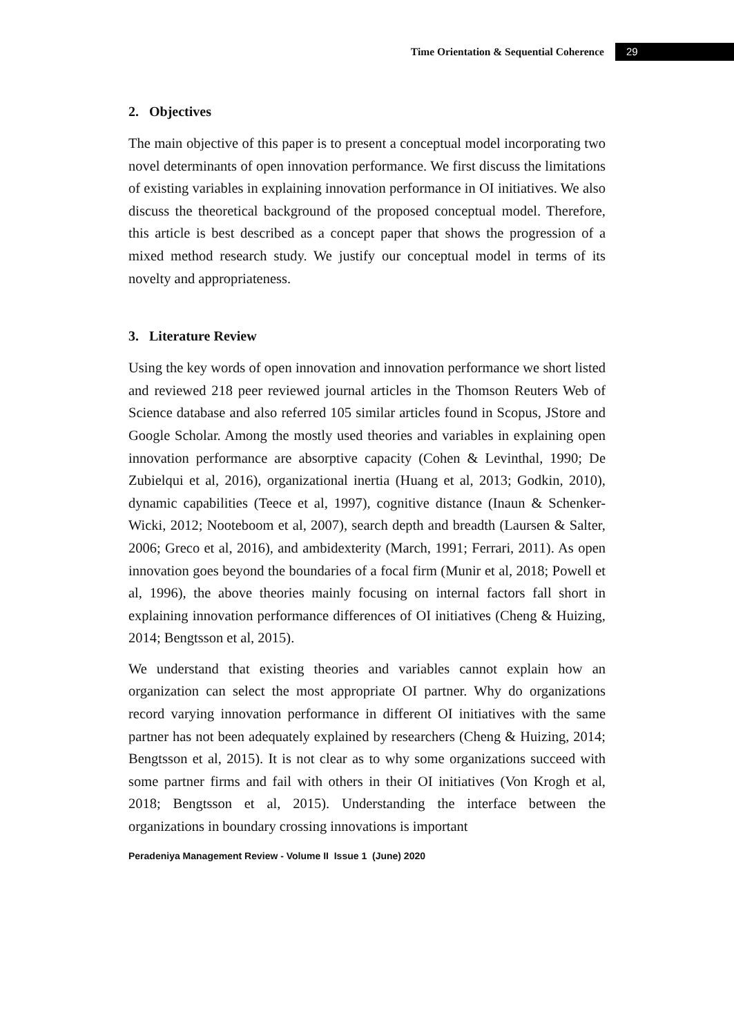Time Orientation & Sequential Coherence 29
2. Objectives
The main objective of this paper is to present a conceptual model incorporating two novel determinants of open innovation performance. We first discuss the limitations of existing variables in explaining innovation performance in OI initiatives. We also discuss the theoretical background of the proposed conceptual model. Therefore, this article is best described as a concept paper that shows the progression of a mixed method research study. We justify our conceptual model in terms of its novelty and appropriateness.
3. Literature Review
Using the key words of open innovation and innovation performance we short listed and reviewed 218 peer reviewed journal articles in the Thomson Reuters Web of Science database and also referred 105 similar articles found in Scopus, JStore and Google Scholar. Among the mostly used theories and variables in explaining open innovation performance are absorptive capacity (Cohen & Levinthal, 1990; De Zubielqui et al, 2016), organizational inertia (Huang et al, 2013; Godkin, 2010), dynamic capabilities (Teece et al, 1997), cognitive distance (Inaun & Schenker-Wicki, 2012; Nooteboom et al, 2007), search depth and breadth (Laursen & Salter, 2006; Greco et al, 2016), and ambidexterity (March, 1991; Ferrari, 2011). As open innovation goes beyond the boundaries of a focal firm (Munir et al, 2018; Powell et al, 1996), the above theories mainly focusing on internal factors fall short in explaining innovation performance differences of OI initiatives (Cheng & Huizing, 2014; Bengtsson et al, 2015).
We understand that existing theories and variables cannot explain how an organization can select the most appropriate OI partner. Why do organizations record varying innovation performance in different OI initiatives with the same partner has not been adequately explained by researchers (Cheng & Huizing, 2014; Bengtsson et al, 2015). It is not clear as to why some organizations succeed with some partner firms and fail with others in their OI initiatives (Von Krogh et al, 2018; Bengtsson et al, 2015). Understanding the interface between the organizations in boundary crossing innovations is important
Peradeniya Management Review - Volume II Issue 1 (June) 2020